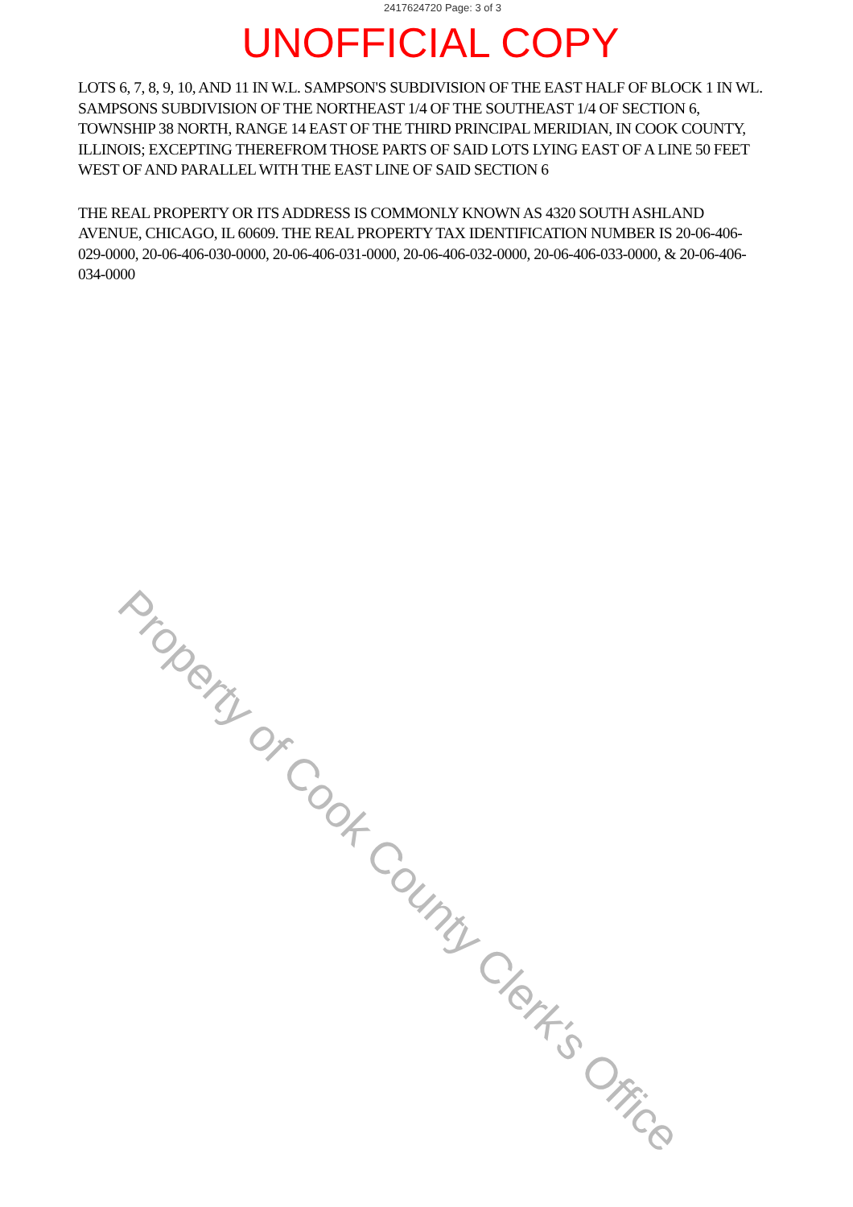2417624720 Page: 3 of 3
UNOFFICIAL COPY
LOTS 6, 7, 8, 9, 10, AND 11 IN W.L. SAMPSON'S SUBDIVISION OF THE EAST HALF OF BLOCK 1 IN WL. SAMPSONS SUBDIVISION OF THE NORTHEAST 1/4 OF THE SOUTHEAST 1/4 OF SECTION 6, TOWNSHIP 38 NORTH, RANGE 14 EAST OF THE THIRD PRINCIPAL MERIDIAN, IN COOK COUNTY, ILLINOIS; EXCEPTING THEREFROM THOSE PARTS OF SAID LOTS LYING EAST OF A LINE 50 FEET WEST OF AND PARALLEL WITH THE EAST LINE OF SAID SECTION 6
THE REAL PROPERTY OR ITS ADDRESS IS COMMONLY KNOWN AS 4320 SOUTH ASHLAND AVENUE, CHICAGO, IL 60609. THE REAL PROPERTY TAX IDENTIFICATION NUMBER IS 20-06-406-029-0000, 20-06-406-030-0000, 20-06-406-031-0000, 20-06-406-032-0000, 20-06-406-033-0000, & 20-06-406-034-0000
Property of Cook County Clerk's Office